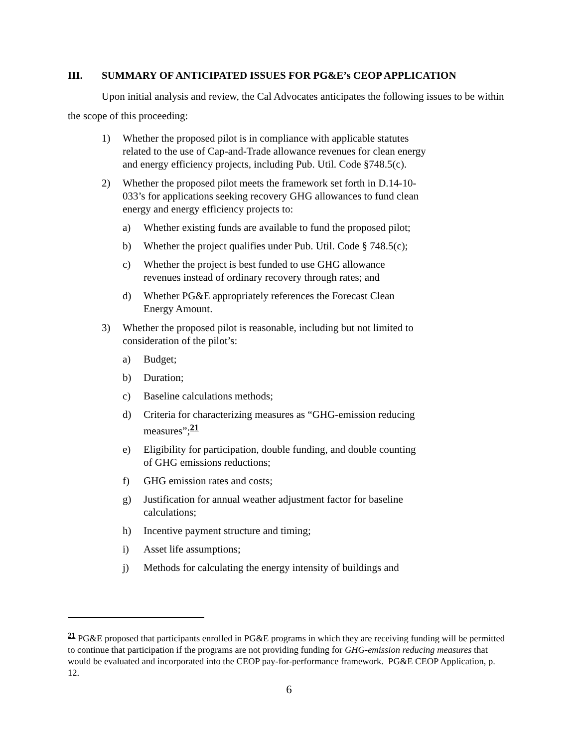III. SUMMARY OF ANTICIPATED ISSUES FOR PG&E’s CEOP APPLICATION
Upon initial analysis and review, the Cal Advocates anticipates the following issues to be within the scope of this proceeding:
1) Whether the proposed pilot is in compliance with applicable statutes related to the use of Cap-and-Trade allowance revenues for clean energy and energy efficiency projects, including Pub. Util. Code §748.5(c).
2) Whether the proposed pilot meets the framework set forth in D.14-10-033’s for applications seeking recovery GHG allowances to fund clean energy and energy efficiency projects to:
a) Whether existing funds are available to fund the proposed pilot;
b) Whether the project qualifies under Pub. Util. Code § 748.5(c);
c) Whether the project is best funded to use GHG allowance revenues instead of ordinary recovery through rates; and
d) Whether PG&E appropriately references the Forecast Clean Energy Amount.
3) Whether the proposed pilot is reasonable, including but not limited to consideration of the pilot’s:
a) Budget;
b) Duration;
c) Baseline calculations methods;
d) Criteria for characterizing measures as “GHG-emission reducing measures”;<sup>21</sup>
e) Eligibility for participation, double funding, and double counting of GHG emissions reductions;
f) GHG emission rates and costs;
g) Justification for annual weather adjustment factor for baseline calculations;
h) Incentive payment structure and timing;
i) Asset life assumptions;
j) Methods for calculating the energy intensity of buildings and
<sup>21</sup> PG&E proposed that participants enrolled in PG&E programs in which they are receiving funding will be permitted to continue that participation if the programs are not providing funding for GHG-emission reducing measures that would be evaluated and incorporated into the CEOP pay-for-performance framework. PG&E CEOP Application, p. 12.
6